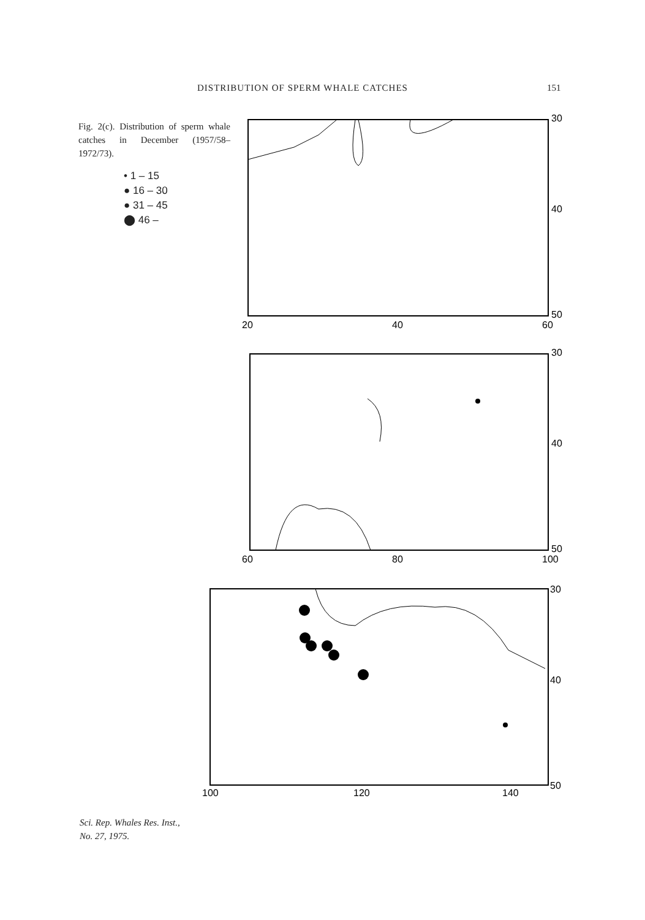DISTRIBUTION OF SPERM WHALE CATCHES 151
Fig. 2(c). Distribution of sperm whale catches in December (1957/58–1972/73).
• 1 – 15
● 16 – 30
● 31 – 45
⬤ 46 –
20
40
60
30
40
50
60
80
100
30
40
50
100
120
140
30
40
50
Sci. Rep. Whales Res. Inst.,
No. 27, 1975.